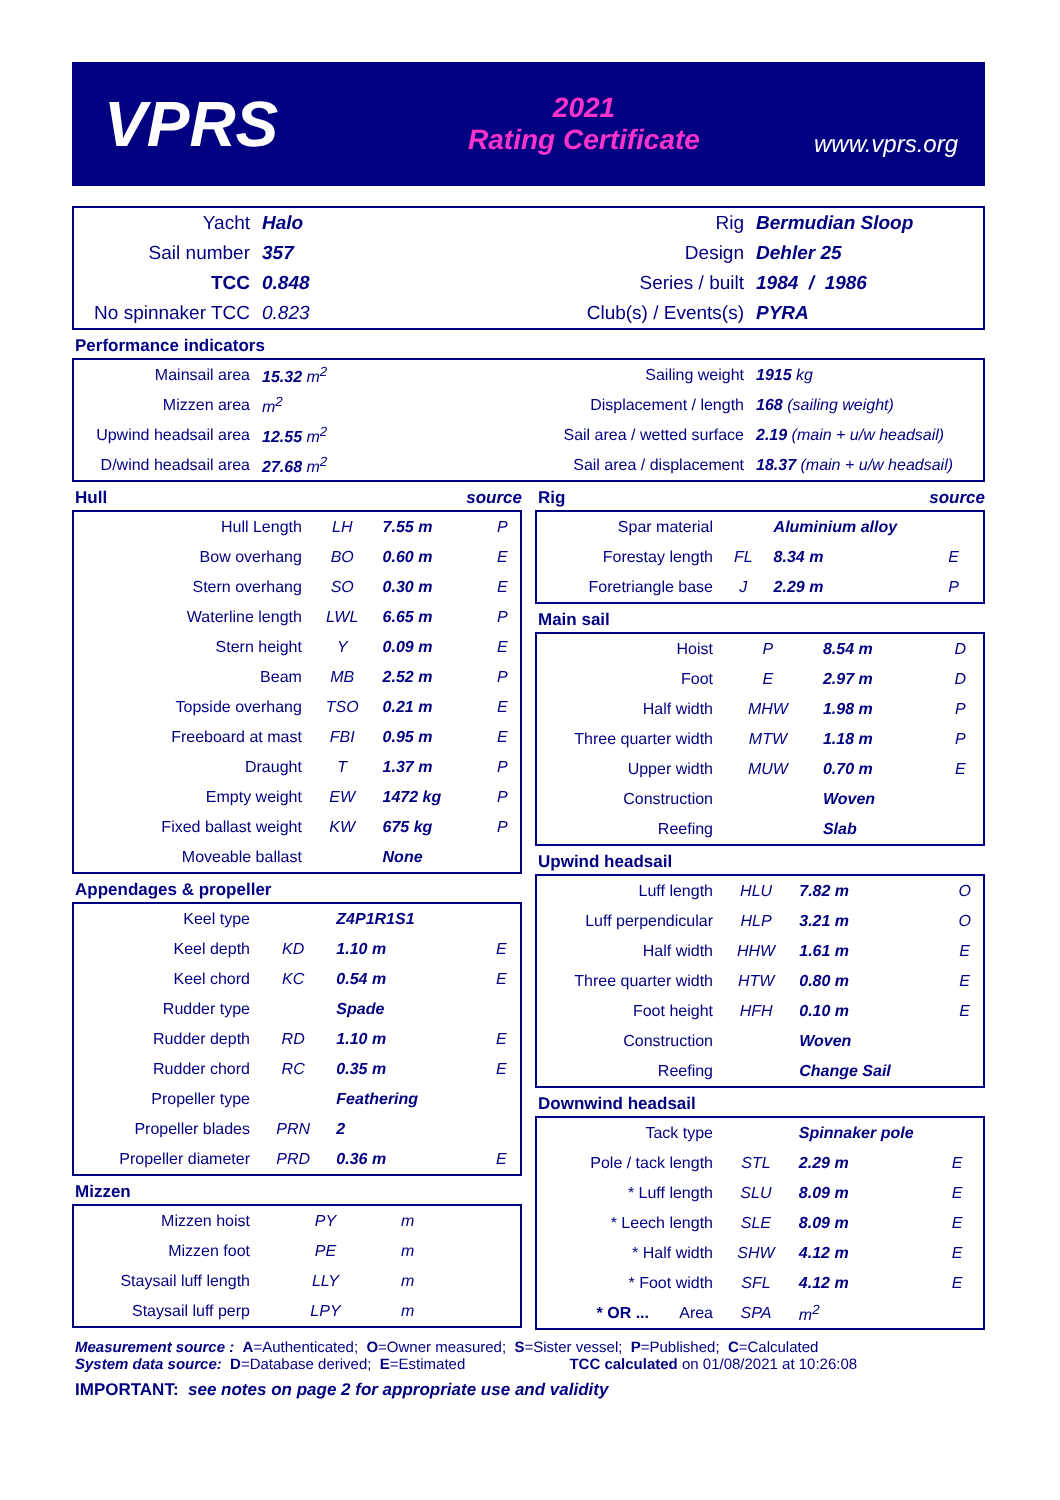VPRS
2021
Rating Certificate
www.vprs.org
| Yacht | Halo | Rig | Bermudian Sloop |
| Sail number | 357 | Design | Dehler 25 |
| TCC | 0.848 | Series / built | 1984 / 1986 |
| No spinnaker TCC | 0.823 | Club(s) / Events(s) | PYRA |
Performance indicators
| Mainsail area | 15.32 m<sup>2</sup> | Sailing weight | 1915 kg |
| Mizzen area | m<sup>2</sup> | Displacement / length | 168 (sailing weight) |
| Upwind headsail area | 12.55 m<sup>2</sup> | Sail area / wetted surface | 2.19 (main + u/w headsail) |
| D/wind headsail area | 27.68 m<sup>2</sup> | Sail area / displacement | 18.37 (main + u/w headsail) |
Hull source
| Hull Length | LH | 7.55 m | P |
| Bow overhang | BO | 0.60 m | E |
| Stern overhang | SO | 0.30 m | E |
| Waterline length | LWL | 6.65 m | P |
| Stern height | Y | 0.09 m | E |
| Beam | MB | 2.52 m | P |
| Topside overhang | TSO | 0.21 m | E |
| Freeboard at mast | FBI | 0.95 m | E |
| Draught | T | 1.37 m | P |
| Empty weight | EW | 1472 kg | P |
| Fixed ballast weight | KW | 675 kg | P |
| Moveable ballast | | None | |
Appendages & propeller
| Keel type | | Z4P1R1S1 | |
| Keel depth | KD | 1.10 m | E |
| Keel chord | KC | 0.54 m | E |
| Rudder type | | Spade | |
| Rudder depth | RD | 1.10 m | E |
| Rudder chord | RC | 0.35 m | E |
| Propeller type | | Feathering | |
| Propeller blades | PRN | 2 | |
| Propeller diameter | PRD | 0.36 m | E |
Mizzen
| Mizzen hoist | PY | m | |
| Mizzen foot | PE | m | |
| Staysail luff length | LLY | m | |
| Staysail luff perp | LPY | m | |
Rig source
| Spar material | | Aluminium alloy | |
| Forestay length | FL | 8.34 m | E |
| Foretriangle base | J | 2.29 m | P |
Main sail
| Hoist | P | 8.54 m | D |
| Foot | E | 2.97 m | D |
| Half width | MHW | 1.98 m | P |
| Three quarter width | MTW | 1.18 m | P |
| Upper width | MUW | 0.70 m | E |
| Construction | | Woven | |
| Reefing | | Slab | |
Upwind headsail
| Luff length | HLU | 7.82 m | O |
| Luff perpendicular | HLP | 3.21 m | O |
| Half width | HHW | 1.61 m | E |
| Three quarter width | HTW | 0.80 m | E |
| Foot height | HFH | 0.10 m | E |
| Construction | | Woven | |
| Reefing | | Change Sail | |
Downwind headsail
| Tack type | | Spinnaker pole | |
| Pole / tack length | STL | 2.29 m | E |
| * Luff length | SLU | 8.09 m | E |
| * Leech length | SLE | 8.09 m | E |
| * Half width | SHW | 4.12 m | E |
| * Foot width | SFL | 4.12 m | E |
| * OR ... Area | SPA | m<sup>2</sup> | |
Measurement source : A=Authenticated; O=Owner measured; S=Sister vessel; P=Published; C=Calculated
System data source: D=Database derived; E=Estimated TCC calculated on 01/08/2021 at 10:26:08
IMPORTANT: see notes on page 2 for appropriate use and validity